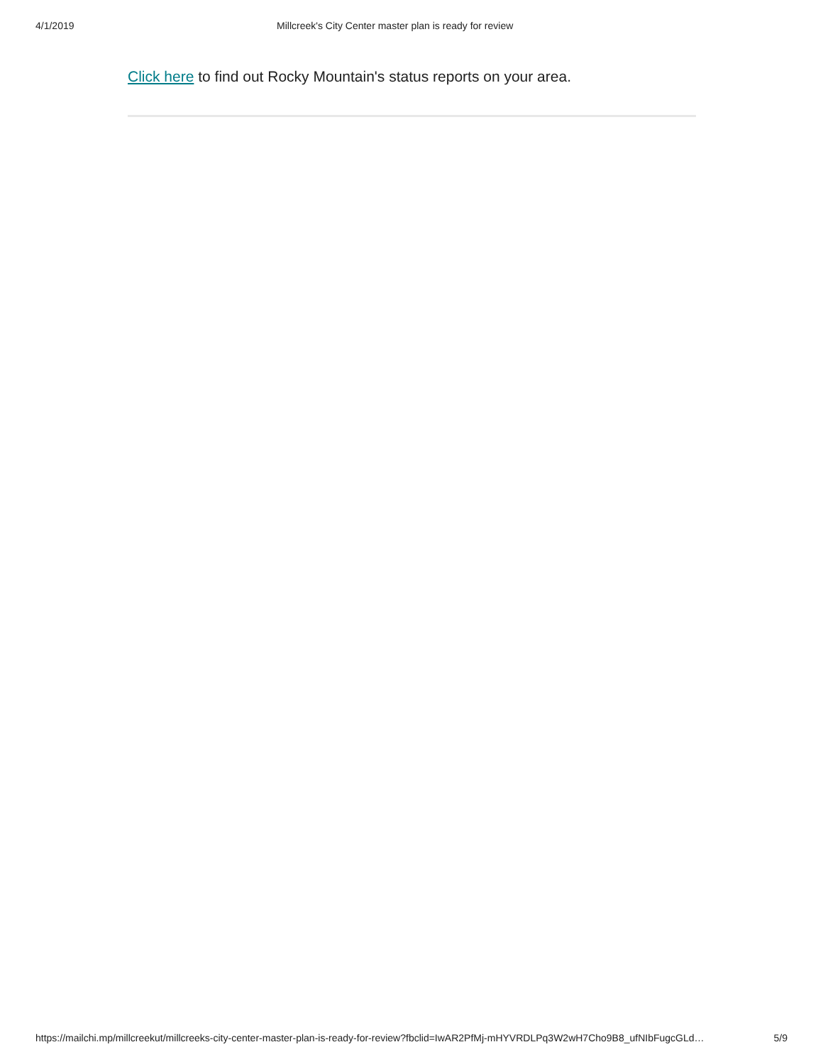4/1/2019 Millcreek's City Center master plan is ready for review
Click here to find out Rocky Mountain's status reports on your area.
https://mailchi.mp/millcreekut/millcreeks-city-center-master-plan-is-ready-for-review?fbclid=IwAR2PfMj-mHYVRDLPq3W2wH7Cho9B8_ufNIbFugcGLd… 5/9